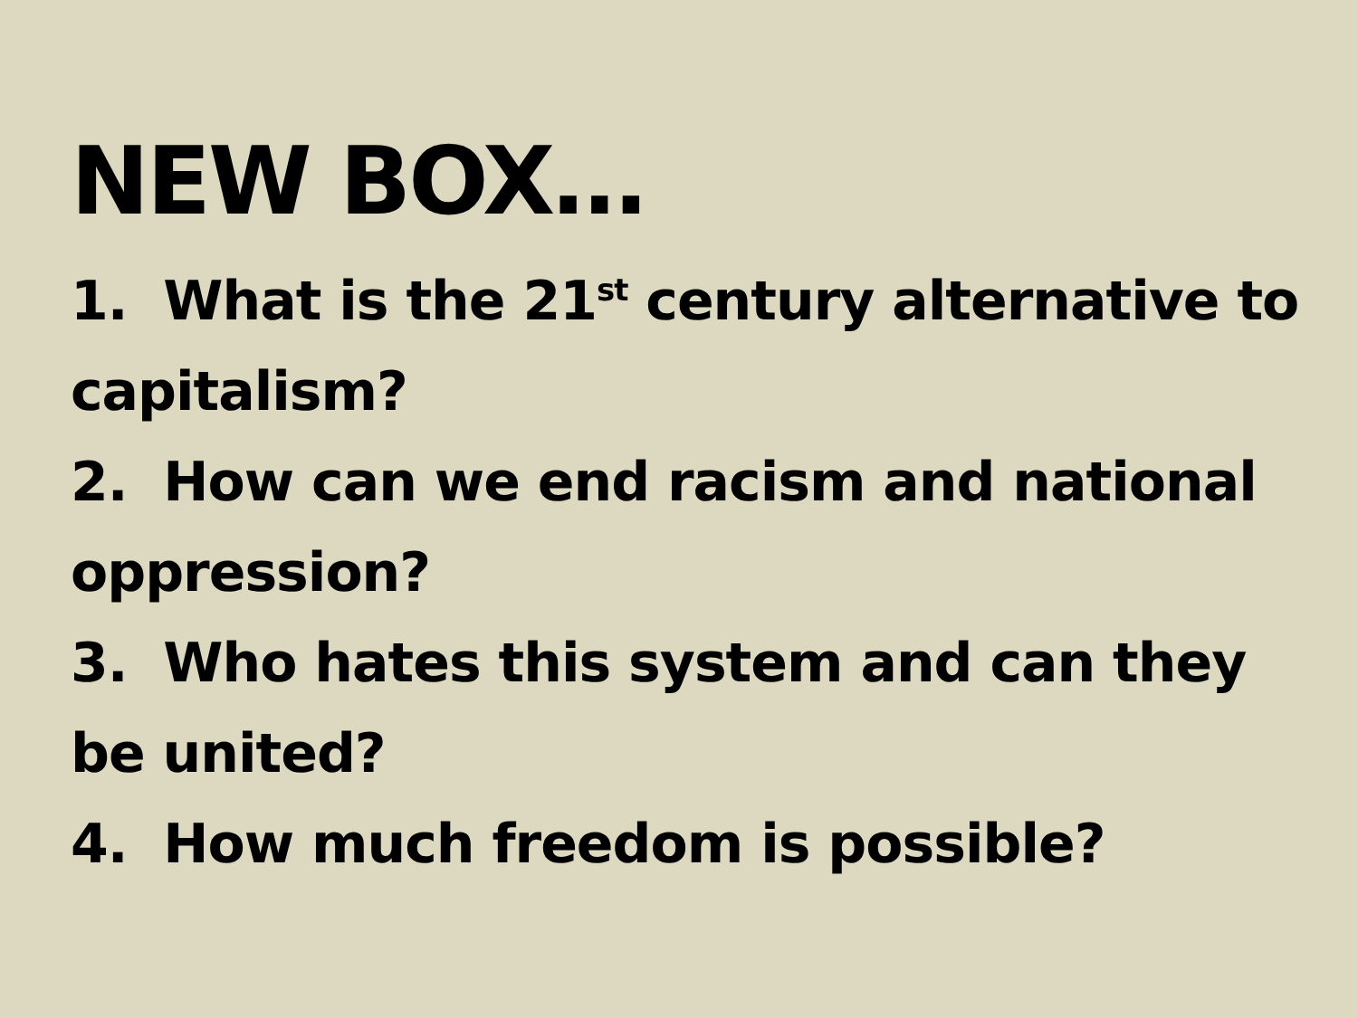NEW BOX…
1. What is the 21<sup>st</sup> century alternative to capitalism?
2. How can we end racism and national oppression?
3. Who hates this system and can they be united?
4. How much freedom is possible?